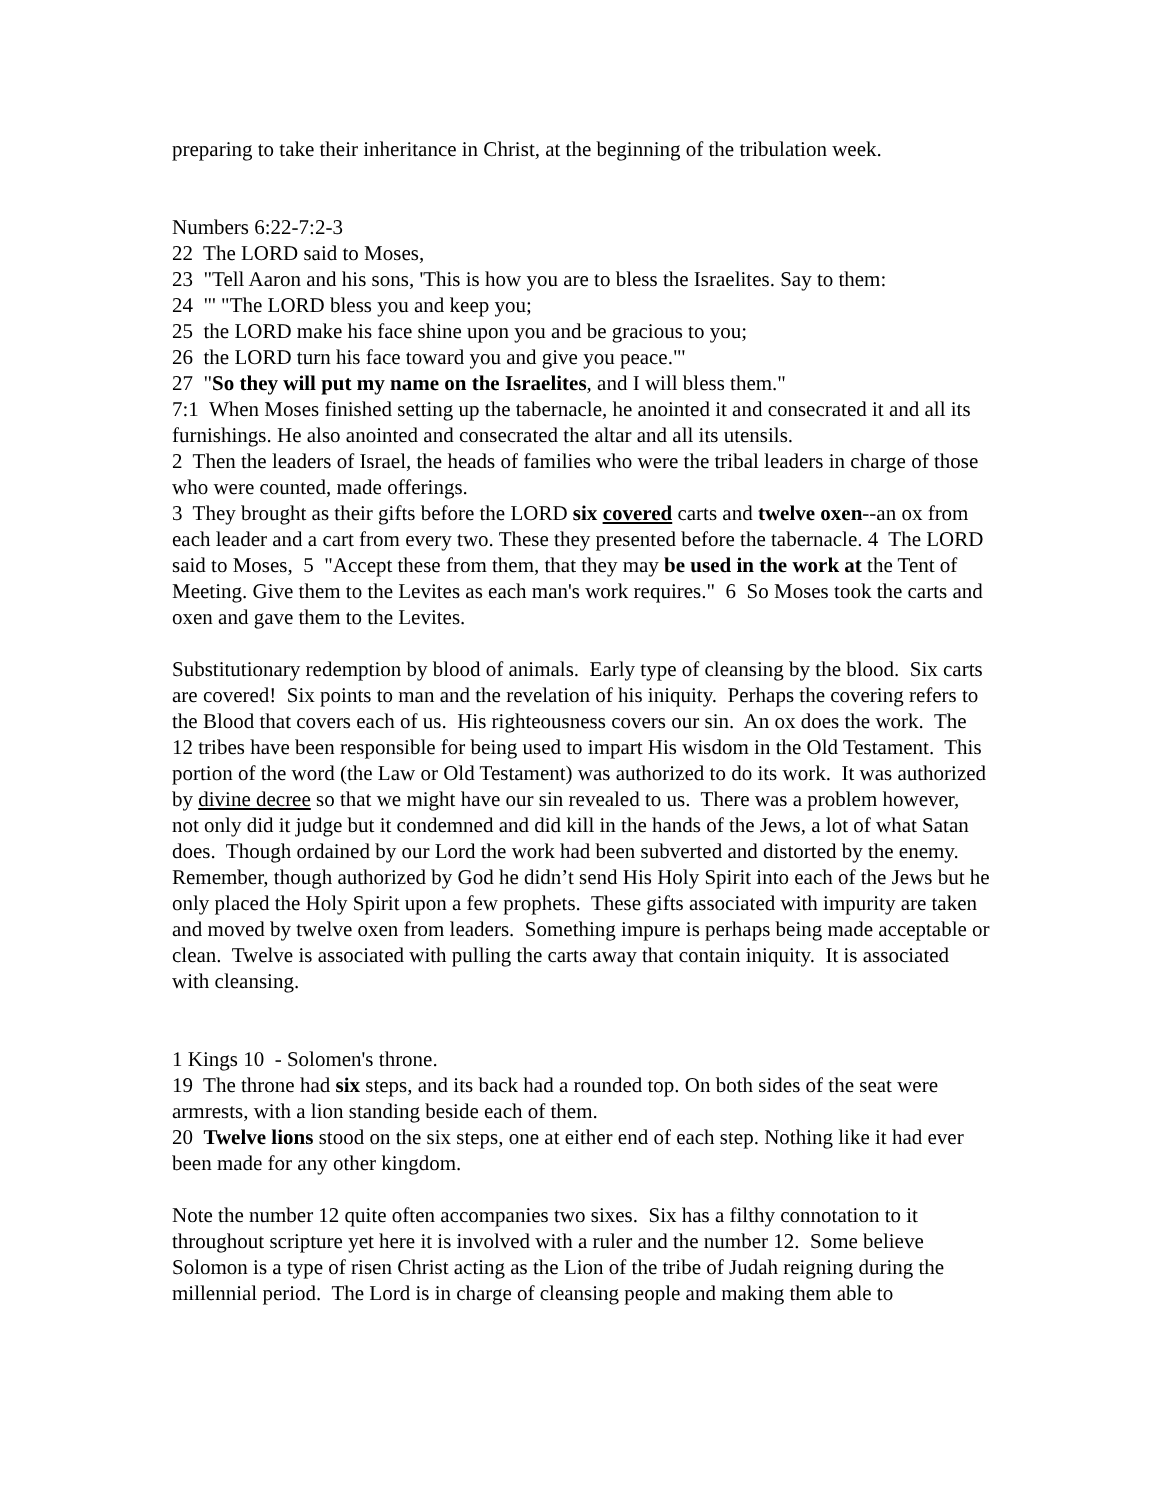preparing to take their inheritance in Christ, at the beginning of the tribulation week.
Numbers 6:22-7:2-3
22 The LORD said to Moses,
23 "Tell Aaron and his sons, 'This is how you are to bless the Israelites. Say to them:
24 "' "The LORD bless you and keep you;
25 the LORD make his face shine upon you and be gracious to you;
26 the LORD turn his face toward you and give you peace."'
27 "So they will put my name on the Israelites, and I will bless them."
7:1 When Moses finished setting up the tabernacle, he anointed it and consecrated it and all its furnishings. He also anointed and consecrated the altar and all its utensils.
2 Then the leaders of Israel, the heads of families who were the tribal leaders in charge of those who were counted, made offerings.
3 They brought as their gifts before the LORD six covered carts and twelve oxen--an ox from each leader and a cart from every two. These they presented before the tabernacle. 4 The LORD said to Moses, 5 "Accept these from them, that they may be used in the work at the Tent of Meeting. Give them to the Levites as each man's work requires." 6 So Moses took the carts and oxen and gave them to the Levites.
Substitutionary redemption by blood of animals. Early type of cleansing by the blood. Six carts are covered! Six points to man and the revelation of his iniquity. Perhaps the covering refers to the Blood that covers each of us. His righteousness covers our sin. An ox does the work. The 12 tribes have been responsible for being used to impart His wisdom in the Old Testament. This portion of the word (the Law or Old Testament) was authorized to do its work. It was authorized by divine decree so that we might have our sin revealed to us. There was a problem however, not only did it judge but it condemned and did kill in the hands of the Jews, a lot of what Satan does. Though ordained by our Lord the work had been subverted and distorted by the enemy. Remember, though authorized by God he didn’t send His Holy Spirit into each of the Jews but he only placed the Holy Spirit upon a few prophets. These gifts associated with impurity are taken and moved by twelve oxen from leaders. Something impure is perhaps being made acceptable or clean. Twelve is associated with pulling the carts away that contain iniquity. It is associated with cleansing.
1 Kings 10 - Solomen's throne.
19 The throne had six steps, and its back had a rounded top. On both sides of the seat were armrests, with a lion standing beside each of them.
20 Twelve lions stood on the six steps, one at either end of each step. Nothing like it had ever been made for any other kingdom.
Note the number 12 quite often accompanies two sixes. Six has a filthy connotation to it throughout scripture yet here it is involved with a ruler and the number 12. Some believe Solomon is a type of risen Christ acting as the Lion of the tribe of Judah reigning during the millennial period. The Lord is in charge of cleansing people and making them able to